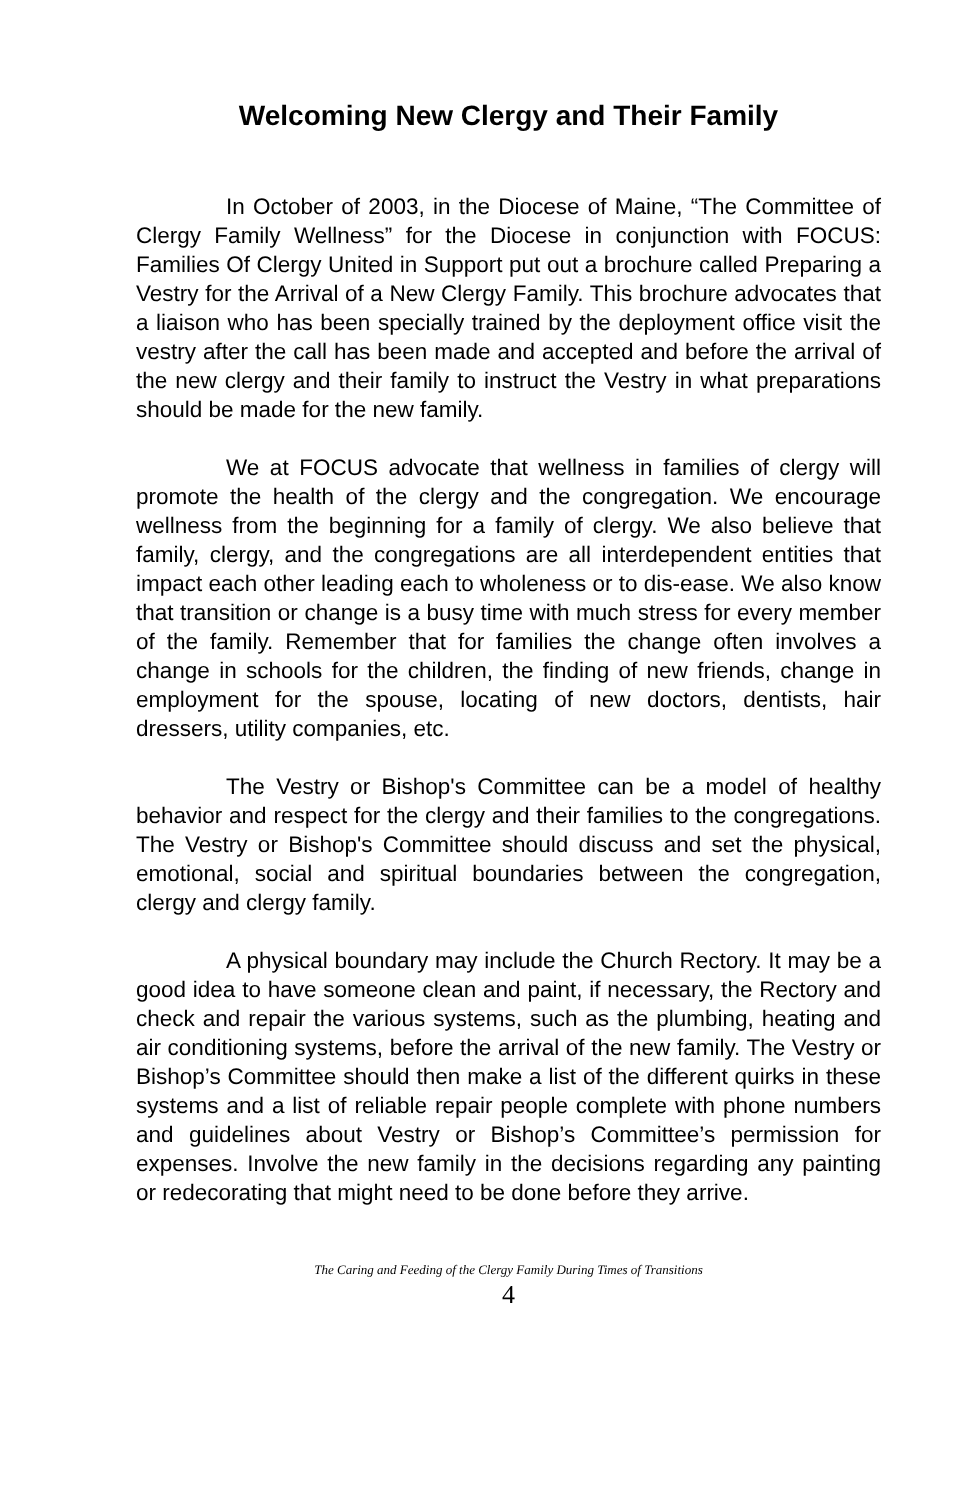Welcoming New Clergy and Their Family
In October of 2003, in the Diocese of Maine, “The Committee of Clergy Family Wellness” for the Diocese in conjunction with FOCUS: Families Of Clergy United in Support put out a brochure called Preparing a Vestry for the Arrival of a New Clergy Family. This brochure advocates that a liaison who has been specially trained by the deployment office visit the vestry after the call has been made and accepted and before the arrival of the new clergy and their family to instruct the Vestry in what preparations should be made for the new family.
We at FOCUS advocate that wellness in families of clergy will promote the health of the clergy and the congregation. We encourage wellness from the beginning for a family of clergy. We also believe that family, clergy, and the congregations are all interdependent entities that impact each other leading each to wholeness or to dis-ease. We also know that transition or change is a busy time with much stress for every member of the family. Remember that for families the change often involves a change in schools for the children, the finding of new friends, change in employment for the spouse, locating of new doctors, dentists, hair dressers, utility companies, etc.
The Vestry or Bishop's Committee can be a model of healthy behavior and respect for the clergy and their families to the congregations. The Vestry or Bishop's Committee should discuss and set the physical, emotional, social and spiritual boundaries between the congregation, clergy and clergy family.
A physical boundary may include the Church Rectory. It may be a good idea to have someone clean and paint, if necessary, the Rectory and check and repair the various systems, such as the plumbing, heating and air conditioning systems, before the arrival of the new family. The Vestry or Bishop’s Committee should then make a list of the different quirks in these systems and a list of reliable repair people complete with phone numbers and guidelines about Vestry or Bishop’s Committee’s permission for expenses. Involve the new family in the decisions regarding any painting or redecorating that might need to be done before they arrive.
The Caring and Feeding of the Clergy Family During Times of Transitions
4